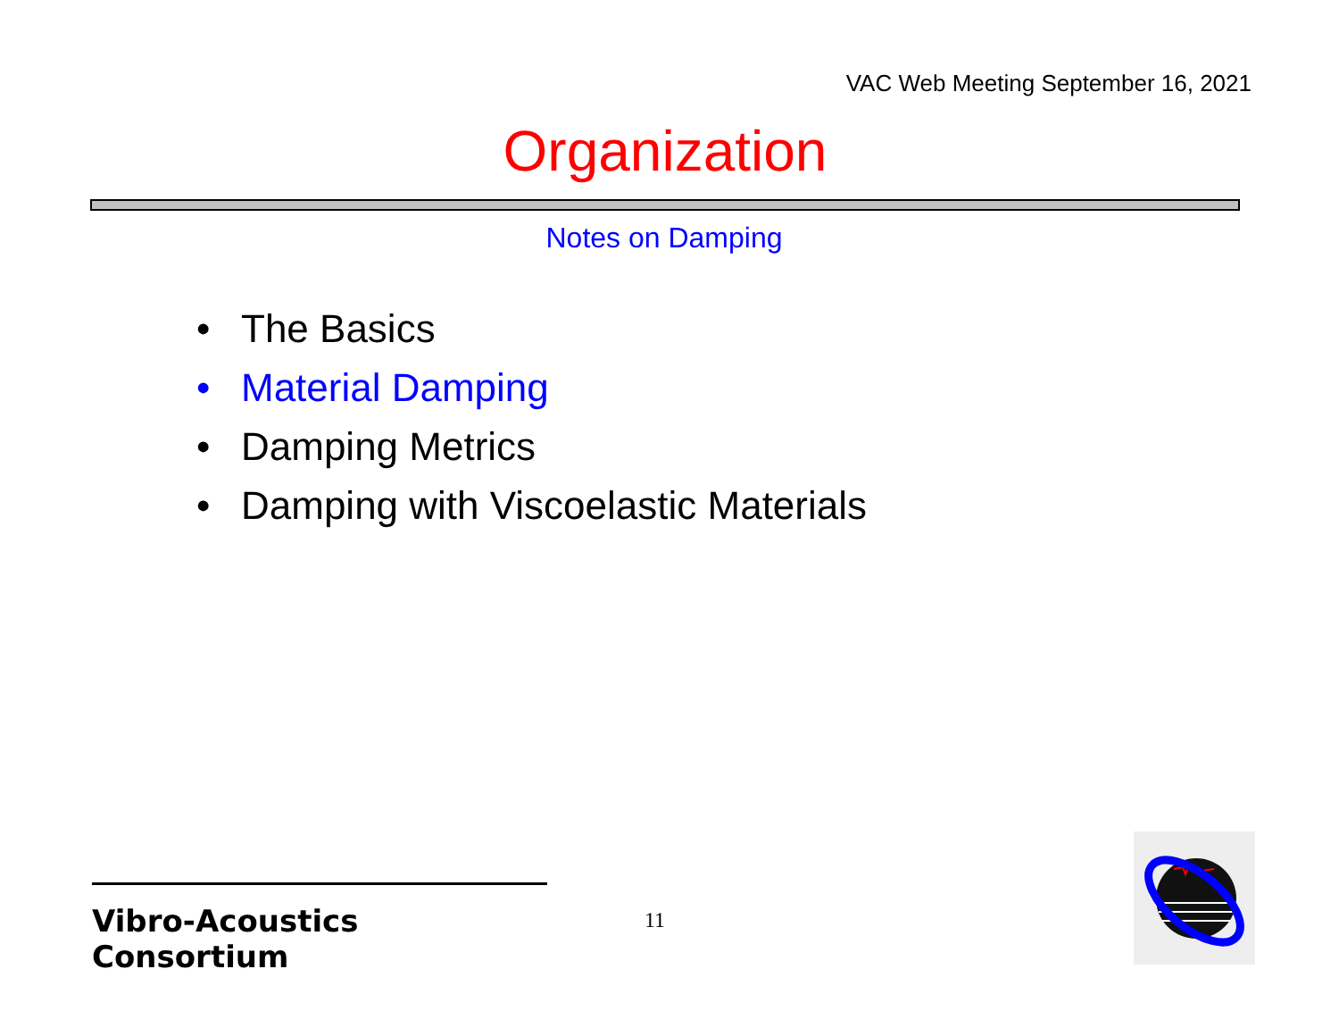VAC Web Meeting September 16, 2021
Organization
Notes on Damping
• The Basics
• Material Damping
• Damping Metrics
• Damping with Viscoelastic Materials
Vibro-Acoustics Consortium
11